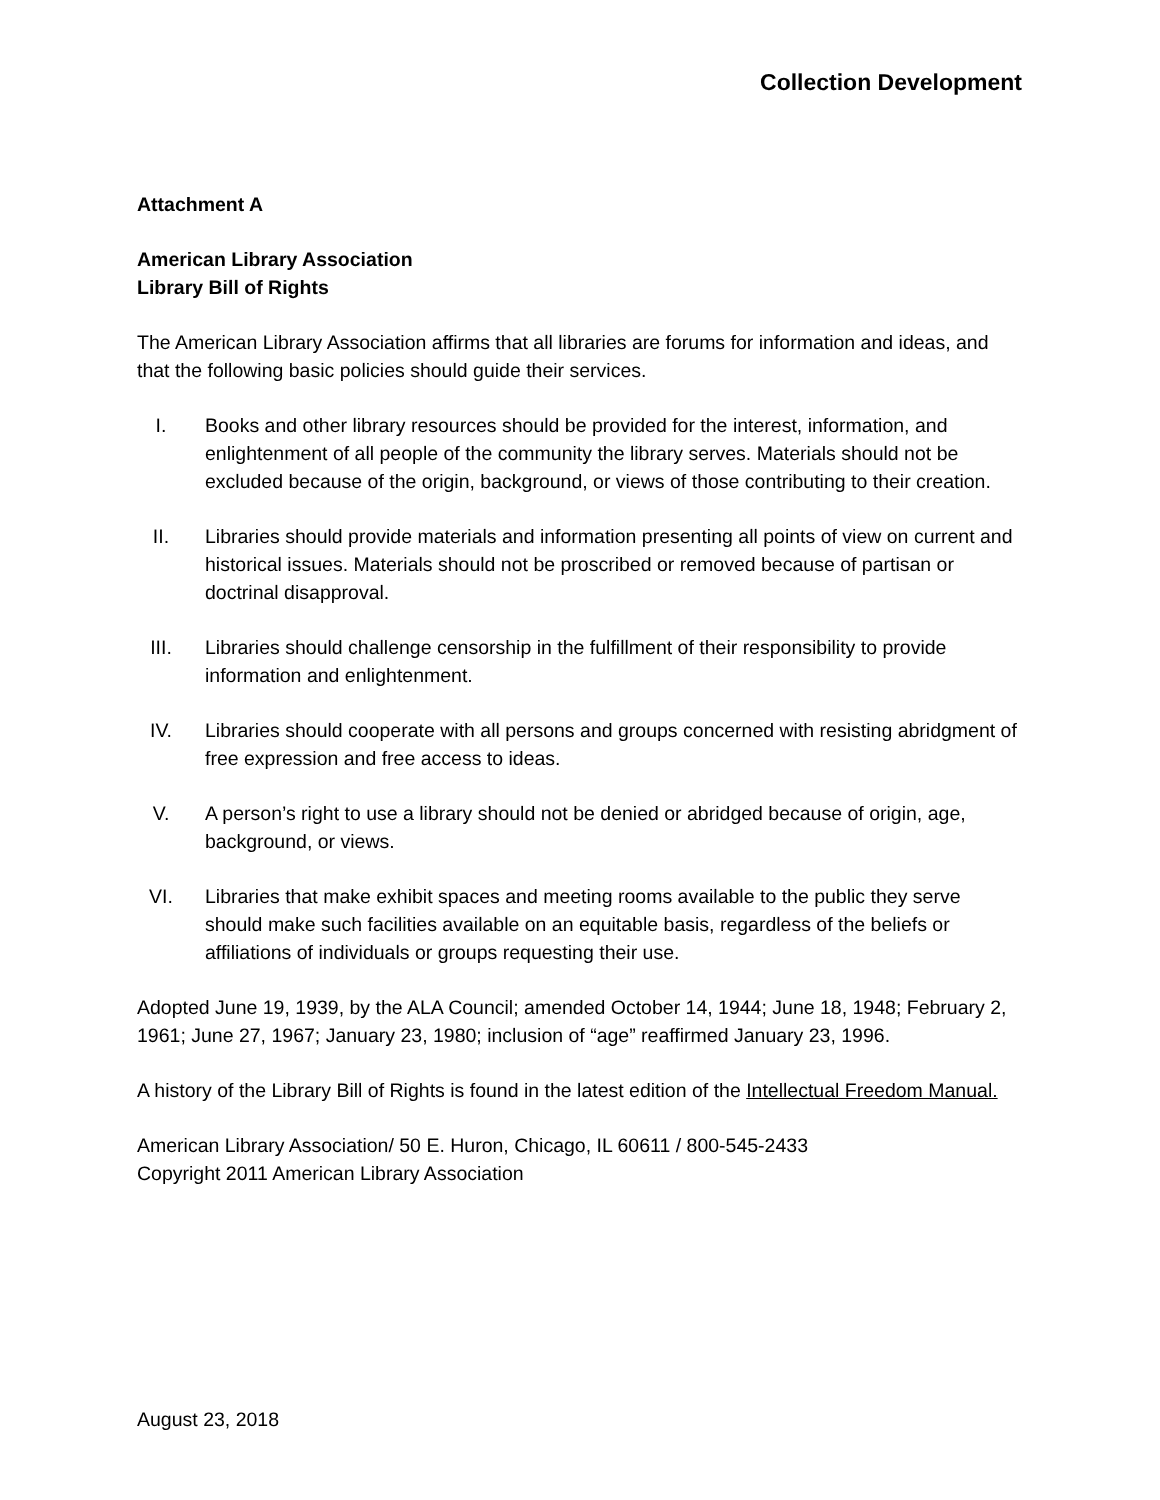Collection Development
Attachment A
American Library Association
Library Bill of Rights
The American Library Association affirms that all libraries are forums for information and ideas, and that the following basic policies should guide their services.
I. Books and other library resources should be provided for the interest, information, and enlightenment of all people of the community the library serves. Materials should not be excluded because of the origin, background, or views of those contributing to their creation.
II. Libraries should provide materials and information presenting all points of view on current and historical issues. Materials should not be proscribed or removed because of partisan or doctrinal disapproval.
III. Libraries should challenge censorship in the fulfillment of their responsibility to provide information and enlightenment.
IV. Libraries should cooperate with all persons and groups concerned with resisting abridgment of free expression and free access to ideas.
V. A person’s right to use a library should not be denied or abridged because of origin, age, background, or views.
VI. Libraries that make exhibit spaces and meeting rooms available to the public they serve should make such facilities available on an equitable basis, regardless of the beliefs or affiliations of individuals or groups requesting their use.
Adopted June 19, 1939, by the ALA Council; amended October 14, 1944; June 18, 1948; February 2, 1961; June 27, 1967; January 23, 1980; inclusion of “age” reaffirmed January 23, 1996.
A history of the Library Bill of Rights is found in the latest edition of the Intellectual Freedom Manual.
American Library Association/ 50 E. Huron, Chicago, IL 60611 / 800-545-2433
Copyright 2011 American Library Association
August 23, 2018